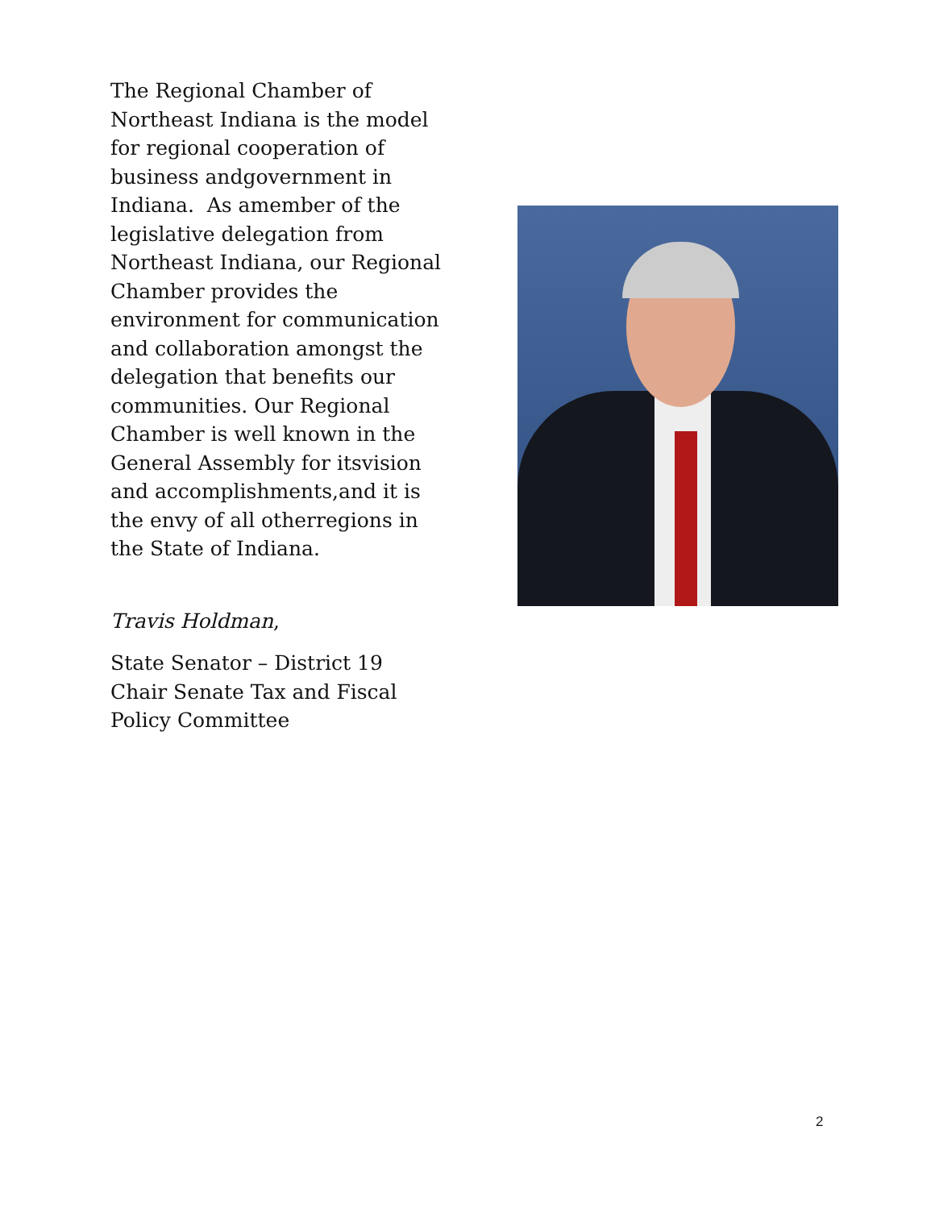The Regional Chamber of Northeast Indiana is the model for regional cooperation of business andgovernment in Indiana. As amember of the legislative delegation from Northeast Indiana, our Regional Chamber provides the environment for communication and collaboration amongst the delegation that benefits our communities. Our Regional Chamber is well known in the General Assembly for itsvision and accomplishments,and it is the envy of all otherregions in the State of Indiana.
Travis Holdman,
State Senator – District 19
Chair Senate Tax and Fiscal Policy Committee
2